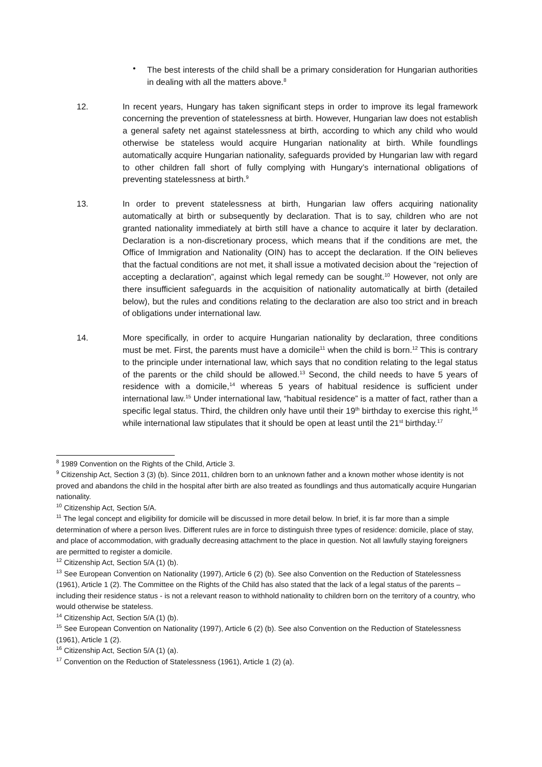•
The best interests of the child shall be a primary consideration for Hungarian authorities in dealing with all the matters above.<sup>8</sup>
12. In recent years, Hungary has taken significant steps in order to improve its legal framework concerning the prevention of statelessness at birth. However, Hungarian law does not establish a general safety net against statelessness at birth, according to which any child who would otherwise be stateless would acquire Hungarian nationality at birth. While foundlings automatically acquire Hungarian nationality, safeguards provided by Hungarian law with regard to other children fall short of fully complying with Hungary’s international obligations of preventing statelessness at birth.<sup>9</sup>
13. In order to prevent statelessness at birth, Hungarian law offers acquiring nationality automatically at birth or subsequently by declaration. That is to say, children who are not granted nationality immediately at birth still have a chance to acquire it later by declaration. Declaration is a non-discretionary process, which means that if the conditions are met, the Office of Immigration and Nationality (OIN) has to accept the declaration. If the OIN believes that the factual conditions are not met, it shall issue a motivated decision about the “rejection of accepting a declaration”, against which legal remedy can be sought.<sup>10</sup> However, not only are there insufficient safeguards in the acquisition of nationality automatically at birth (detailed below), but the rules and conditions relating to the declaration are also too strict and in breach of obligations under international law.
14. More specifically, in order to acquire Hungarian nationality by declaration, three conditions must be met. First, the parents must have a domicile<sup>11</sup> when the child is born.<sup>12</sup> This is contrary to the principle under international law, which says that no condition relating to the legal status of the parents or the child should be allowed.<sup>13</sup> Second, the child needs to have 5 years of residence with a domicile,<sup>14</sup> whereas 5 years of habitual residence is sufficient under international law.<sup>15</sup> Under international law, “habitual residence” is a matter of fact, rather than a specific legal status. Third, the children only have until their 19<sup>th</sup> birthday to exercise this right,<sup>16</sup> while international law stipulates that it should be open at least until the 21<sup>st</sup> birthday.<sup>17</sup>
<sup>8</sup> 1989 Convention on the Rights of the Child, Article 3.
<sup>9</sup> Citizenship Act, Section 3 (3) (b). Since 2011, children born to an unknown father and a known mother whose identity is not proved and abandons the child in the hospital after birth are also treated as foundlings and thus automatically acquire Hungarian nationality.
<sup>10</sup> Citizenship Act, Section 5/A.
<sup>11</sup> The legal concept and eligibility for domicile will be discussed in more detail below. In brief, it is far more than a simple determination of where a person lives. Different rules are in force to distinguish three types of residence: domicile, place of stay, and place of accommodation, with gradually decreasing attachment to the place in question. Not all lawfully staying foreigners are permitted to register a domicile.
<sup>12</sup> Citizenship Act, Section 5/A (1) (b).
<sup>13</sup> See European Convention on Nationality (1997), Article 6 (2) (b). See also Convention on the Reduction of Statelessness (1961), Article 1 (2). The Committee on the Rights of the Child has also stated that the lack of a legal status of the parents – including their residence status - is not a relevant reason to withhold nationality to children born on the territory of a country, who would otherwise be stateless.
<sup>14</sup> Citizenship Act, Section 5/A (1) (b).
<sup>15</sup> See European Convention on Nationality (1997), Article 6 (2) (b). See also Convention on the Reduction of Statelessness (1961), Article 1 (2).
<sup>16</sup> Citizenship Act, Section 5/A (1) (a).
<sup>17</sup> Convention on the Reduction of Statelessness (1961), Article 1 (2) (a).